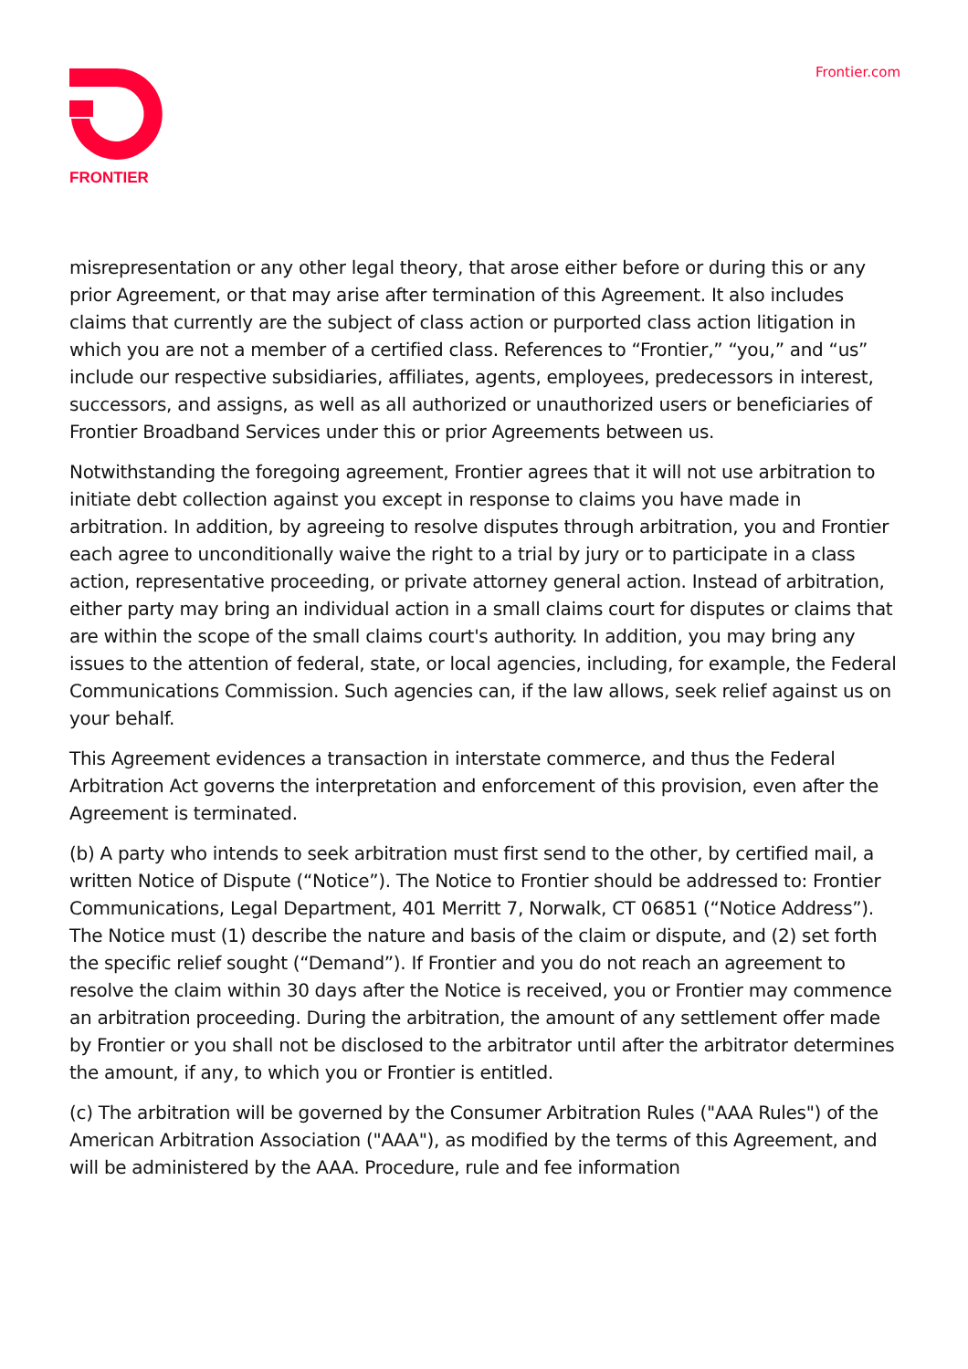FRONTIER Frontier.com
misrepresentation or any other legal theory, that arose either before or during this or any prior Agreement, or that may arise after termination of this Agreement. It also includes claims that currently are the subject of class action or purported class action litigation in which you are not a member of a certified class. References to “Frontier,” “you,” and “us” include our respective subsidiaries, affiliates, agents, employees, predecessors in interest, successors, and assigns, as well as all authorized or unauthorized users or beneficiaries of Frontier Broadband Services under this or prior Agreements between us.
Notwithstanding the foregoing agreement, Frontier agrees that it will not use arbitration to initiate debt collection against you except in response to claims you have made in arbitration. In addition, by agreeing to resolve disputes through arbitration, you and Frontier each agree to unconditionally waive the right to a trial by jury or to participate in a class action, representative proceeding, or private attorney general action. Instead of arbitration, either party may bring an individual action in a small claims court for disputes or claims that are within the scope of the small claims court's authority. In addition, you may bring any issues to the attention of federal, state, or local agencies, including, for example, the Federal Communications Commission. Such agencies can, if the law allows, seek relief against us on your behalf.
This Agreement evidences a transaction in interstate commerce, and thus the Federal Arbitration Act governs the interpretation and enforcement of this provision, even after the Agreement is terminated.
(b) A party who intends to seek arbitration must first send to the other, by certified mail, a written Notice of Dispute (“Notice”). The Notice to Frontier should be addressed to: Frontier Communications, Legal Department, 401 Merritt 7, Norwalk, CT 06851 (“Notice Address”). The Notice must (1) describe the nature and basis of the claim or dispute, and (2) set forth the specific relief sought (“Demand”). If Frontier and you do not reach an agreement to resolve the claim within 30 days after the Notice is received, you or Frontier may commence an arbitration proceeding. During the arbitration, the amount of any settlement offer made by Frontier or you shall not be disclosed to the arbitrator until after the arbitrator determines the amount, if any, to which you or Frontier is entitled.
(c) The arbitration will be governed by the Consumer Arbitration Rules ("AAA Rules") of the American Arbitration Association ("AAA"), as modified by the terms of this Agreement, and will be administered by the AAA. Procedure, rule and fee information